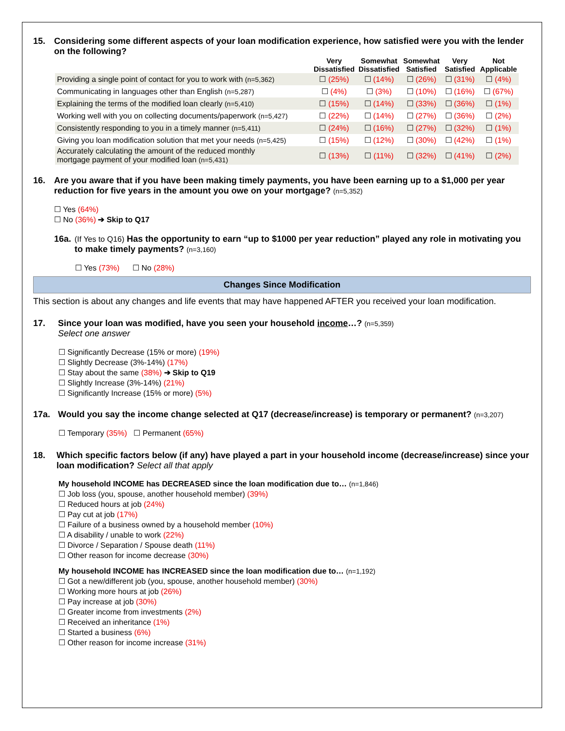15. Considering some different aspects of your loan modification experience, how satisfied were you with the lender on the following?
| | Very Dissatisfied | Somewhat Dissatisfied | Somewhat Satisfied | Very Satisfied | Not Applicable |
| --- | --- | --- | --- | --- | --- |
| Providing a single point of contact for you to work with (n=5,362) | ☐ (25%) | ☐ (14%) | ☐ (26%) | ☐ (31%) | ☐ (4%) |
| Communicating in languages other than English (n=5,287) | ☐ (4%) | ☐ (3%) | ☐ (10%) | ☐ (16%) | ☐ (67%) |
| Explaining the terms of the modified loan clearly (n=5,410) | ☐ (15%) | ☐ (14%) | ☐ (33%) | ☐ (36%) | ☐ (1%) |
| Working well with you on collecting documents/paperwork (n=5,427) | ☐ (22%) | ☐ (14%) | ☐ (27%) | ☐ (36%) | ☐ (2%) |
| Consistently responding to you in a timely manner (n=5,411) | ☐ (24%) | ☐ (16%) | ☐ (27%) | ☐ (32%) | ☐ (1%) |
| Giving you loan modification solution that met your needs (n=5,425) | ☐ (15%) | ☐ (12%) | ☐ (30%) | ☐ (42%) | ☐ (1%) |
| Accurately calculating the amount of the reduced monthly mortgage payment of your modified loan (n=5,431) | ☐ (13%) | ☐ (11%) | ☐ (32%) | ☐ (41%) | ☐ (2%) |
16. Are you aware that if you have been making timely payments, you have been earning up to a $1,000 per year reduction for five years in the amount you owe on your mortgage? (n=5,352)
☐ Yes (64%)
☐ No (36%) ➔ Skip to Q17
16a. (If Yes to Q16) Has the opportunity to earn “up to $1000 per year reduction” played any role in motivating you to make timely payments? (n=3,160)
☐ Yes (73%) ☐ No (28%)
Changes Since Modification
This section is about any changes and life events that may have happened AFTER you received your loan modification.
17. Since your loan was modified, have you seen your household income…? (n=5,359)
Select one answer
☐ Significantly Decrease (15% or more) (19%)
☐ Slightly Decrease (3%-14%) (17%)
☐ Stay about the same (38%) ➔ Skip to Q19
☐ Slightly Increase (3%-14%) (21%)
☐ Significantly Increase (15% or more) (5%)
17a. Would you say the income change selected at Q17 (decrease/increase) is temporary or permanent? (n=3,207)
☐ Temporary (35%) ☐ Permanent (65%)
18. Which specific factors below (if any) have played a part in your household income (decrease/increase) since your loan modification? Select all that apply
My household INCOME has DECREASED since the loan modification due to… (n=1,846)
☐ Job loss (you, spouse, another household member) (39%)
☐ Reduced hours at job (24%)
☐ Pay cut at job (17%)
☐ Failure of a business owned by a household member (10%)
☐ A disability / unable to work (22%)
☐ Divorce / Separation / Spouse death (11%)
☐ Other reason for income decrease (30%)
My household INCOME has INCREASED since the loan modification due to… (n=1,192)
☐ Got a new/different job (you, spouse, another household member) (30%)
☐ Working more hours at job (26%)
☐ Pay increase at job (30%)
☐ Greater income from investments (2%)
☐ Received an inheritance (1%)
☐ Started a business (6%)
☐ Other reason for income increase (31%)